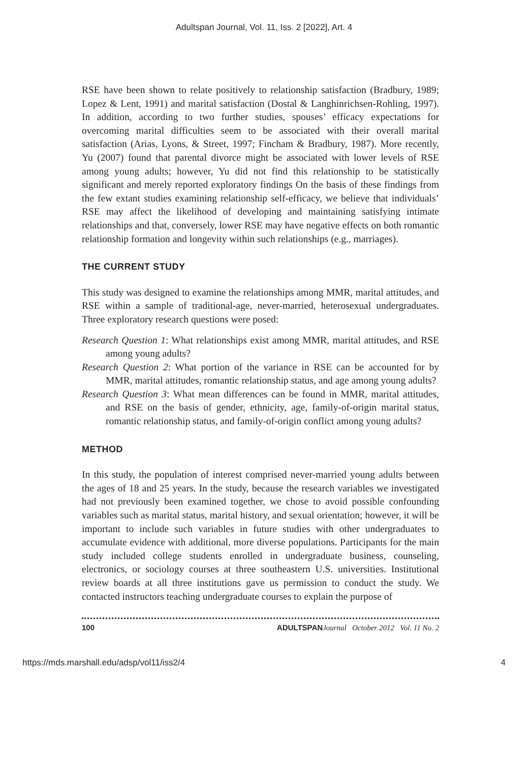Adultspan Journal, Vol. 11, Iss. 2 [2022], Art. 4
RSE have been shown to relate positively to relationship satisfaction (Bradbury, 1989; Lopez & Lent, 1991) and marital satisfaction (Dostal & Langhinrichsen-Rohling, 1997). In addition, according to two further studies, spouses’ efficacy expectations for overcoming marital difficulties seem to be associated with their overall marital satisfaction (Arias, Lyons, & Street, 1997; Fincham & Bradbury, 1987). More recently, Yu (2007) found that parental divorce might be associated with lower levels of RSE among young adults; however, Yu did not find this relationship to be statistically significant and merely reported exploratory findings On the basis of these findings from the few extant studies examining relationship self-efficacy, we believe that individuals’ RSE may affect the likelihood of developing and maintaining satisfying intimate relationships and that, conversely, lower RSE may have negative effects on both romantic relationship formation and longevity within such relationships (e.g., marriages).
THE CURRENT STUDY
This study was designed to examine the relationships among MMR, marital attitudes, and RSE within a sample of traditional-age, never-married, heterosexual undergraduates. Three exploratory research questions were posed:
Research Question 1: What relationships exist among MMR, marital attitudes, and RSE among young adults?
Research Question 2: What portion of the variance in RSE can be accounted for by MMR, marital attitudes, romantic relationship status, and age among young adults?
Research Question 3: What mean differences can be found in MMR, marital attitudes, and RSE on the basis of gender, ethnicity, age, family-of-origin marital status, romantic relationship status, and family-of-origin conflict among young adults?
METHOD
In this study, the population of interest comprised never-married young adults between the ages of 18 and 25 years. In the study, because the research variables we investigated had not previously been examined together, we chose to avoid possible confounding variables such as marital status, marital history, and sexual orientation; however, it will be important to include such variables in future studies with other undergraduates to accumulate evidence with additional, more diverse populations. Participants for the main study included college students enrolled in undergraduate business, counseling, electronics, or sociology courses at three southeastern U.S. universities. Institutional review boards at all three institutions gave us permission to conduct the study. We contacted instructors teaching undergraduate courses to explain the purpose of
100 ADULTSPAN Journal October 2012 Vol. 11 No. 2
https://mds.marshall.edu/adsp/vol11/iss2/4 4